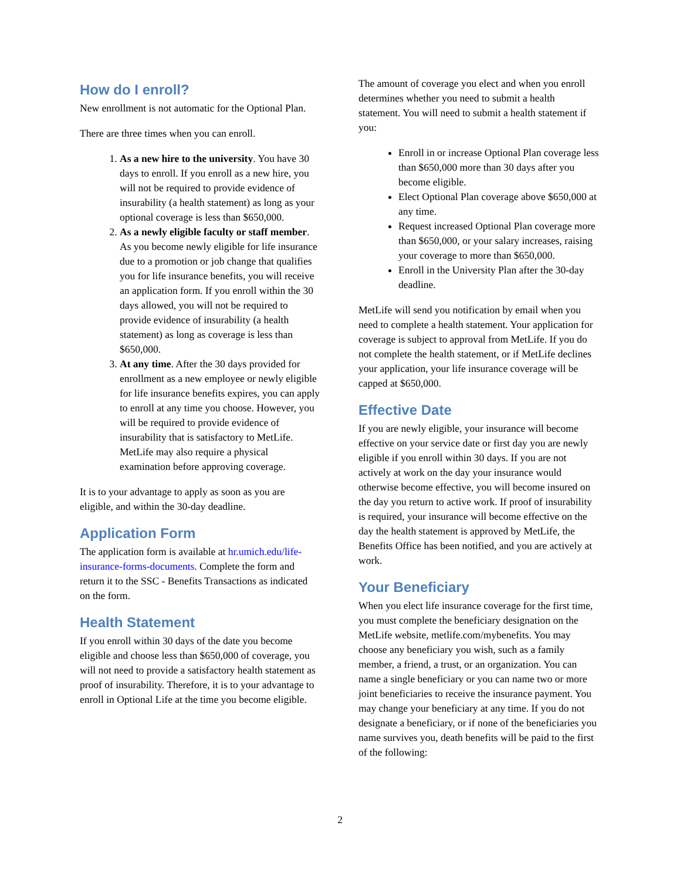How do I enroll?
New enrollment is not automatic for the Optional Plan.
There are three times when you can enroll.
1. As a new hire to the university. You have 30 days to enroll. If you enroll as a new hire, you will not be required to provide evidence of insurability (a health statement) as long as your optional coverage is less than $650,000.
2. As a newly eligible faculty or staff member. As you become newly eligible for life insurance due to a promotion or job change that qualifies you for life insurance benefits, you will receive an application form. If you enroll within the 30 days allowed, you will not be required to provide evidence of insurability (a health statement) as long as coverage is less than $650,000.
3. At any time. After the 30 days provided for enrollment as a new employee or newly eligible for life insurance benefits expires, you can apply to enroll at any time you choose. However, you will be required to provide evidence of insurability that is satisfactory to MetLife. MetLife may also require a physical examination before approving coverage.
It is to your advantage to apply as soon as you are eligible, and within the 30-day deadline.
Application Form
The application form is available at hr.umich.edu/life-insurance-forms-documents. Complete the form and return it to the SSC - Benefits Transactions as indicated on the form.
Health Statement
If you enroll within 30 days of the date you become eligible and choose less than $650,000 of coverage, you will not need to provide a satisfactory health statement as proof of insurability. Therefore, it is to your advantage to enroll in Optional Life at the time you become eligible.
The amount of coverage you elect and when you enroll determines whether you need to submit a health statement. You will need to submit a health statement if you:
Enroll in or increase Optional Plan coverage less than $650,000 more than 30 days after you become eligible.
Elect Optional Plan coverage above $650,000 at any time.
Request increased Optional Plan coverage more than $650,000, or your salary increases, raising your coverage to more than $650,000.
Enroll in the University Plan after the 30-day deadline.
MetLife will send you notification by email when you need to complete a health statement. Your application for coverage is subject to approval from MetLife. If you do not complete the health statement, or if MetLife declines your application, your life insurance coverage will be capped at $650,000.
Effective Date
If you are newly eligible, your insurance will become effective on your service date or first day you are newly eligible if you enroll within 30 days. If you are not actively at work on the day your insurance would otherwise become effective, you will become insured on the day you return to active work. If proof of insurability is required, your insurance will become effective on the day the health statement is approved by MetLife, the Benefits Office has been notified, and you are actively at work.
Your Beneficiary
When you elect life insurance coverage for the first time, you must complete the beneficiary designation on the MetLife website, metlife.com/mybenefits. You may choose any beneficiary you wish, such as a family member, a friend, a trust, or an organization. You can name a single beneficiary or you can name two or more joint beneficiaries to receive the insurance payment. You may change your beneficiary at any time. If you do not designate a beneficiary, or if none of the beneficiaries you name survives you, death benefits will be paid to the first of the following:
2